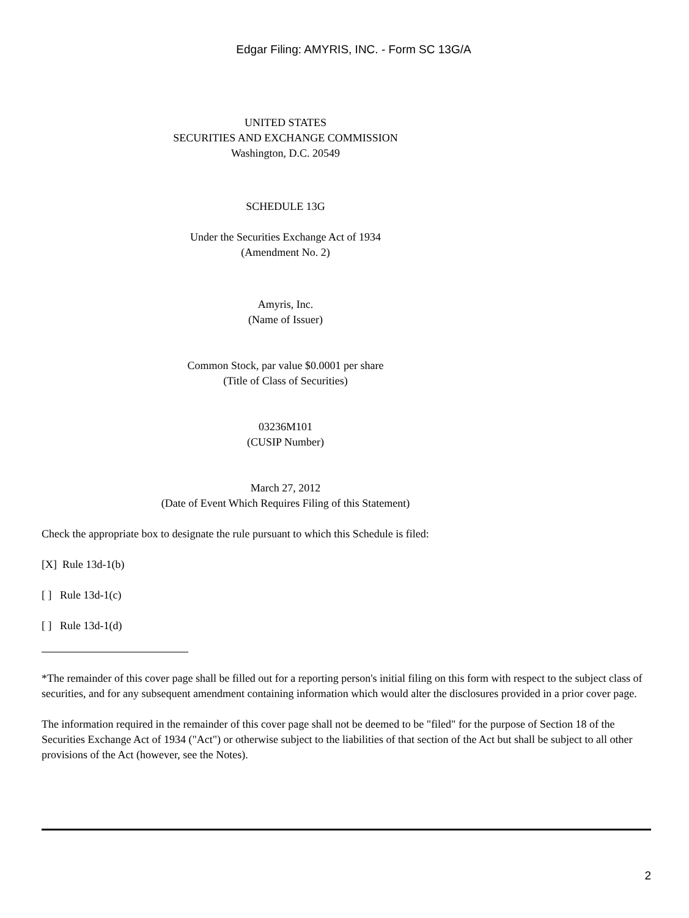Edgar Filing: AMYRIS, INC. - Form SC 13G/A
UNITED STATES
SECURITIES AND EXCHANGE COMMISSION
Washington, D.C. 20549
SCHEDULE 13G
Under the Securities Exchange Act of 1934
(Amendment No. 2)
Amyris, Inc.
(Name of Issuer)
Common Stock, par value $0.0001 per share
(Title of Class of Securities)
03236M101
(CUSIP Number)
March 27, 2012
(Date of Event Which Requires Filing of this Statement)
Check the appropriate box to designate the rule pursuant to which this Schedule is filed:
[X] Rule 13d-1(b)
[ ] Rule 13d-1(c)
[ ] Rule 13d-1(d)
*The remainder of this cover page shall be filled out for a reporting person's initial filing on this form with respect to the subject class of securities, and for any subsequent amendment containing information which would alter the disclosures provided in a prior cover page.
The information required in the remainder of this cover page shall not be deemed to be "filed" for the purpose of Section 18 of the Securities Exchange Act of 1934 ("Act") or otherwise subject to the liabilities of that section of the Act but shall be subject to all other provisions of the Act (however, see the Notes).
2